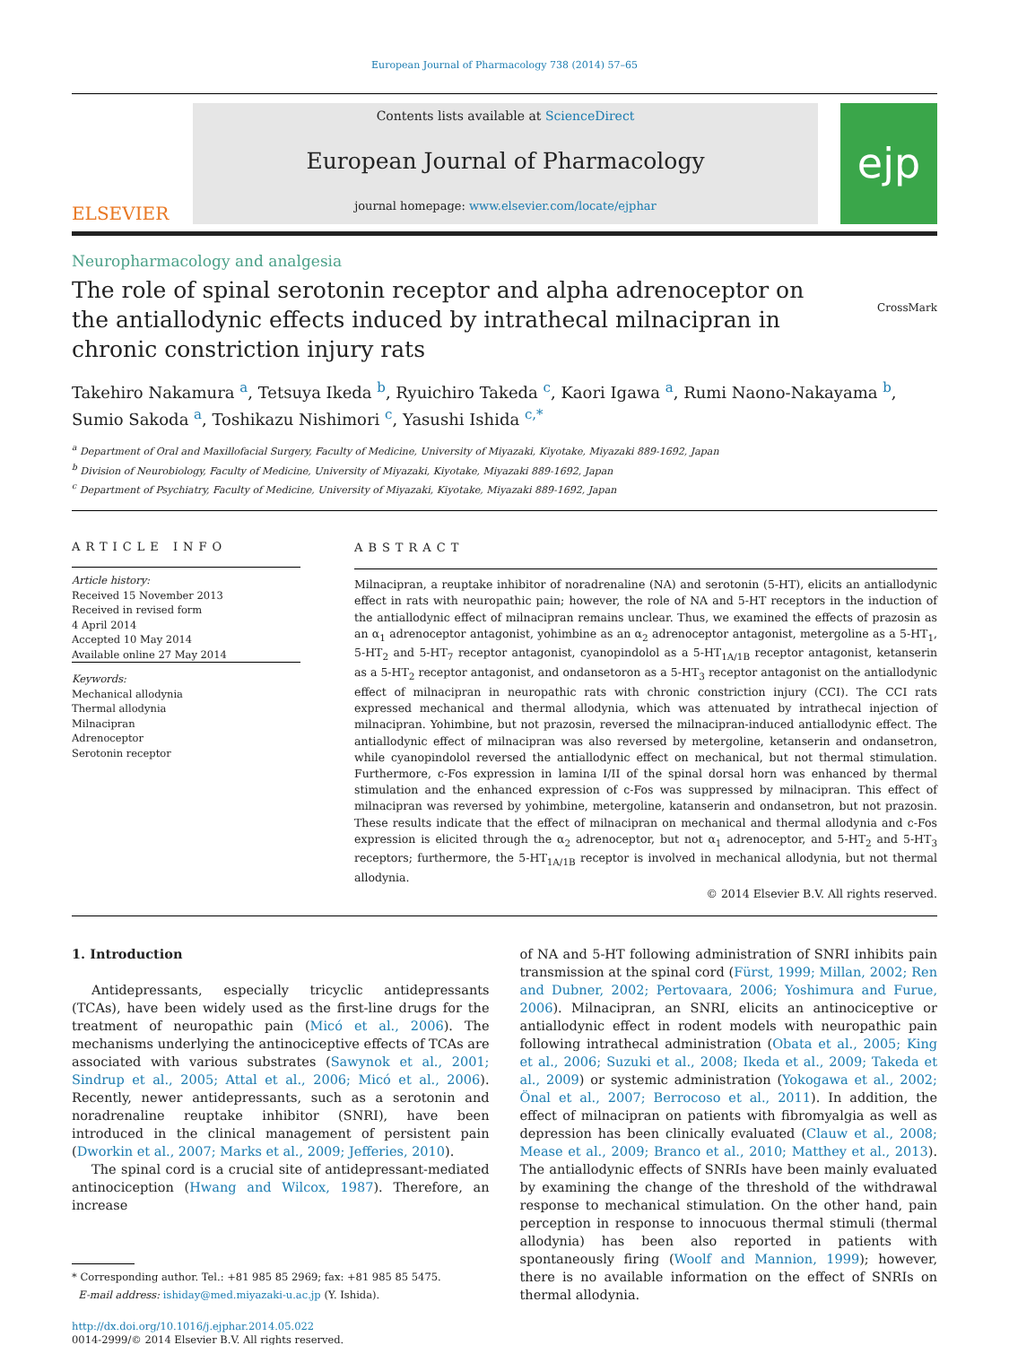European Journal of Pharmacology 738 (2014) 57–65
ELSEVIER
Contents lists available at ScienceDirect
European Journal of Pharmacology
journal homepage: www.elsevier.com/locate/ejphar
ejp
Neuropharmacology and analgesia
The role of spinal serotonin receptor and alpha adrenoceptor on the antiallodynic effects induced by intrathecal milnacipran in chronic constriction injury rats
CrossMark
Takehiro Nakamura <sup>a</sup>, Tetsuya Ikeda <sup>b</sup>, Ryuichiro Takeda <sup>c</sup>, Kaori Igawa <sup>a</sup>, Rumi Naono-Nakayama <sup>b</sup>, Sumio Sakoda <sup>a</sup>, Toshikazu Nishimori <sup>c</sup>, Yasushi Ishida <sup>c,*</sup>
<sup>a</sup> Department of Oral and Maxillofacial Surgery, Faculty of Medicine, University of Miyazaki, Kiyotake, Miyazaki 889-1692, Japan
<sup>b</sup> Division of Neurobiology, Faculty of Medicine, University of Miyazaki, Kiyotake, Miyazaki 889-1692, Japan
<sup>c</sup> Department of Psychiatry, Faculty of Medicine, University of Miyazaki, Kiyotake, Miyazaki 889-1692, Japan
ARTICLE INFO
Article history:
Received 15 November 2013
Received in revised form
4 April 2014
Accepted 10 May 2014
Available online 27 May 2014
Keywords:
Mechanical allodynia
Thermal allodynia
Milnacipran
Adrenoceptor
Serotonin receptor
ABSTRACT
Milnacipran, a reuptake inhibitor of noradrenaline (NA) and serotonin (5-HT), elicits an antiallodynic effect in rats with neuropathic pain; however, the role of NA and 5-HT receptors in the induction of the antiallodynic effect of milnacipran remains unclear. Thus, we examined the effects of prazosin as an α<sub>1</sub> adrenoceptor antagonist, yohimbine as an α<sub>2</sub> adrenoceptor antagonist, metergoline as a 5-HT<sub>1</sub>, 5-HT<sub>2</sub> and 5-HT<sub>7</sub> receptor antagonist, cyanopindolol as a 5-HT<sub>1A/1B</sub> receptor antagonist, ketanserin as a 5-HT<sub>2</sub> receptor antagonist, and ondansetoron as a 5-HT<sub>3</sub> receptor antagonist on the antiallodynic effect of milnacipran in neuropathic rats with chronic constriction injury (CCI). The CCI rats expressed mechanical and thermal allodynia, which was attenuated by intrathecal injection of milnacipran. Yohimbine, but not prazosin, reversed the milnacipran-induced antiallodynic effect. The antiallodynic effect of milnacipran was also reversed by metergoline, ketanserin and ondansetron, while cyanopindolol reversed the antiallodynic effect on mechanical, but not thermal stimulation. Furthermore, c-Fos expression in lamina I/II of the spinal dorsal horn was enhanced by thermal stimulation and the enhanced expression of c-Fos was suppressed by milnacipran. This effect of milnacipran was reversed by yohimbine, metergoline, katanserin and ondansetron, but not prazosin. These results indicate that the effect of milnacipran on mechanical and thermal allodynia and c-Fos expression is elicited through the α<sub>2</sub> adrenoceptor, but not α<sub>1</sub> adrenoceptor, and 5-HT<sub>2</sub> and 5-HT<sub>3</sub> receptors; furthermore, the 5-HT<sub>1A/1B</sub> receptor is involved in mechanical allodynia, but not thermal allodynia.
© 2014 Elsevier B.V. All rights reserved.
1. Introduction
Antidepressants, especially tricyclic antidepressants (TCAs), have been widely used as the first-line drugs for the treatment of neuropathic pain (Micó et al., 2006). The mechanisms underlying the antinociceptive effects of TCAs are associated with various substrates (Sawynok et al., 2001; Sindrup et al., 2005; Attal et al., 2006; Micó et al., 2006). Recently, newer antidepressants, such as a serotonin and noradrenaline reuptake inhibitor (SNRI), have been introduced in the clinical management of persistent pain (Dworkin et al., 2007; Marks et al., 2009; Jefferies, 2010).
The spinal cord is a crucial site of antidepressant-mediated antinociception (Hwang and Wilcox, 1987). Therefore, an increase
* Corresponding author. Tel.: +81 985 85 2969; fax: +81 985 85 5475.
E-mail address: ishiday@med.miyazaki-u.ac.jp (Y. Ishida).
http://dx.doi.org/10.1016/j.ejphar.2014.05.022
0014-2999/© 2014 Elsevier B.V. All rights reserved.
of NA and 5-HT following administration of SNRI inhibits pain transmission at the spinal cord (Fürst, 1999; Millan, 2002; Ren and Dubner, 2002; Pertovaara, 2006; Yoshimura and Furue, 2006). Milnacipran, an SNRI, elicits an antinociceptive or antiallodynic effect in rodent models with neuropathic pain following intrathecal administration (Obata et al., 2005; King et al., 2006; Suzuki et al., 2008; Ikeda et al., 2009; Takeda et al., 2009) or systemic administration (Yokogawa et al., 2002; Önal et al., 2007; Berrocoso et al., 2011). In addition, the effect of milnacipran on patients with fibromyalgia as well as depression has been clinically evaluated (Clauw et al., 2008; Mease et al., 2009; Branco et al., 2010; Matthey et al., 2013). The antiallodynic effects of SNRIs have been mainly evaluated by examining the change of the threshold of the withdrawal response to mechanical stimulation. On the other hand, pain perception in response to innocuous thermal stimuli (thermal allodynia) has been also reported in patients with spontaneously firing (Woolf and Mannion, 1999); however, there is no available information on the effect of SNRIs on thermal allodynia.